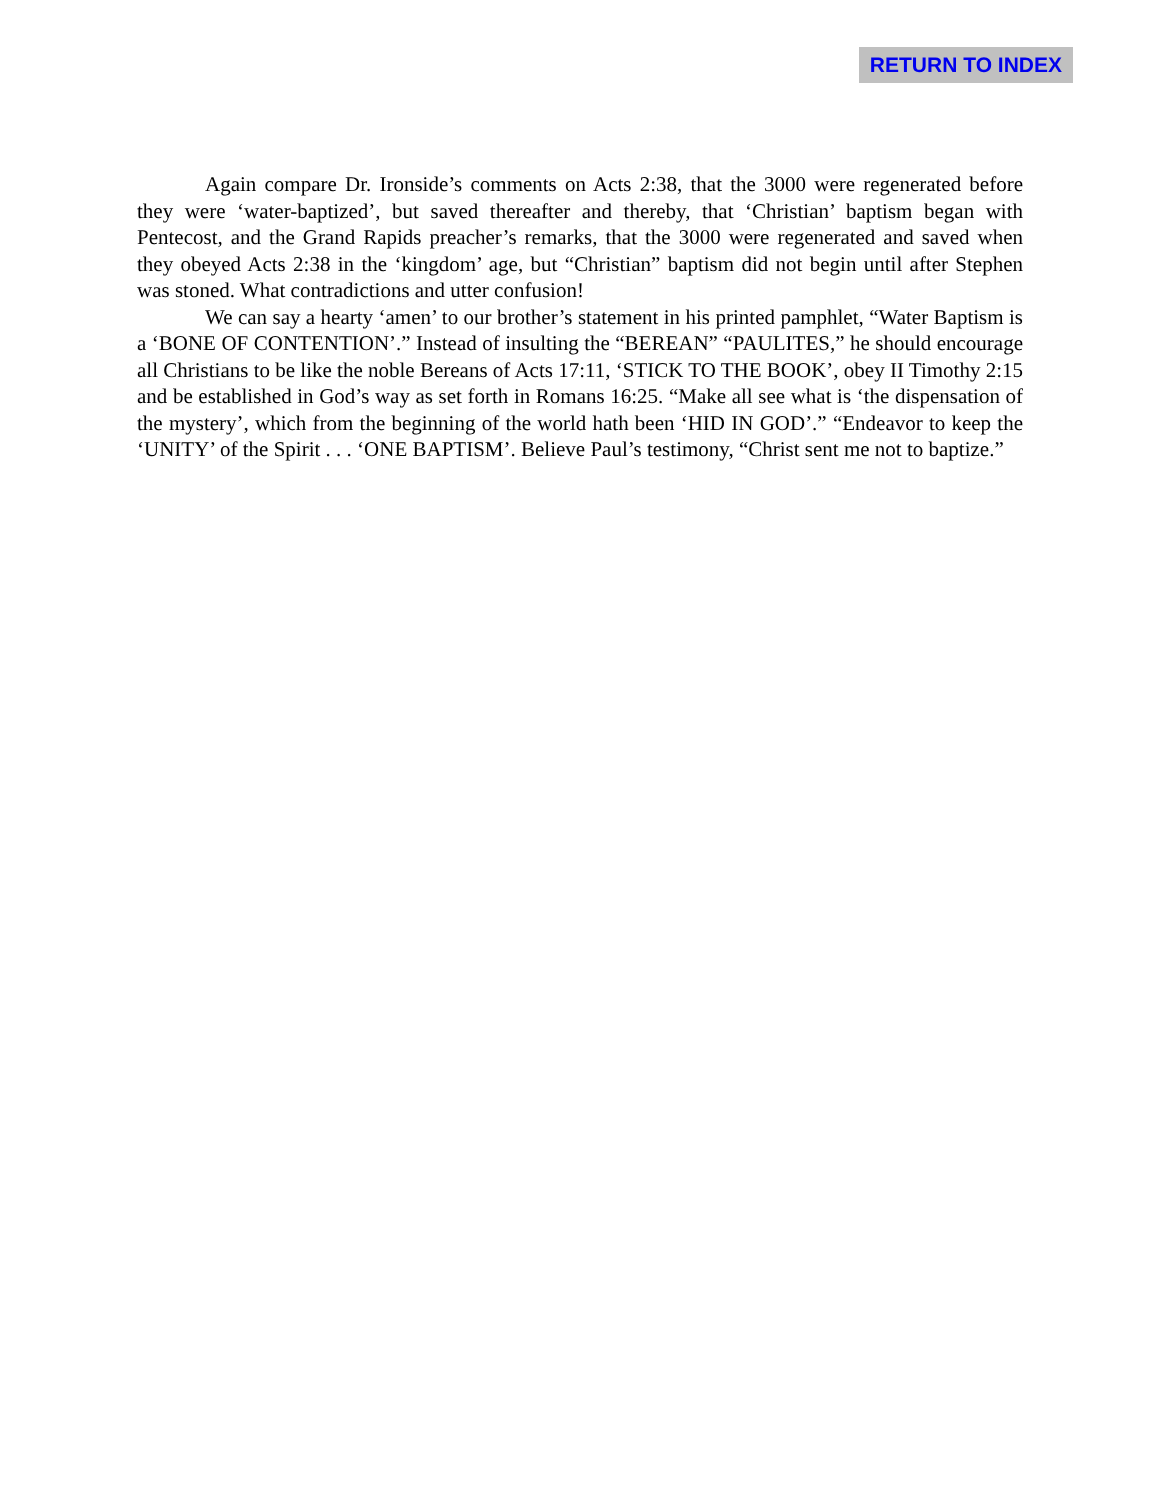RETURN TO INDEX
Again compare Dr. Ironside’s comments on Acts 2:38, that the 3000 were regenerated before they were ‘water-baptized’, but saved thereafter and thereby, that ‘Christian’ baptism began with Pentecost, and the Grand Rapids preacher’s remarks, that the 3000 were regenerated and saved when they obeyed Acts 2:38 in the ‘kingdom’ age, but “Christian” baptism did not begin until after Stephen was stoned. What contradictions and utter confusion!
We can say a hearty ‘amen’ to our brother’s statement in his printed pamphlet, “Water Baptism is a ‘BONE OF CONTENTION’.” Instead of insulting the “BEREAN” “PAULITES,” he should encourage all Christians to be like the noble Bereans of Acts 17:11, ‘STICK TO THE BOOK’, obey II Timothy 2:15 and be established in God’s way as set forth in Romans 16:25. “Make all see what is ‘the dispensation of the mystery’, which from the beginning of the world hath been ‘HID IN GOD’.” “Endeavor to keep the ‘UNITY’ of the Spirit . . . ‘ONE BAPTISM’. Believe Paul’s testimony, “Christ sent me not to baptize.”